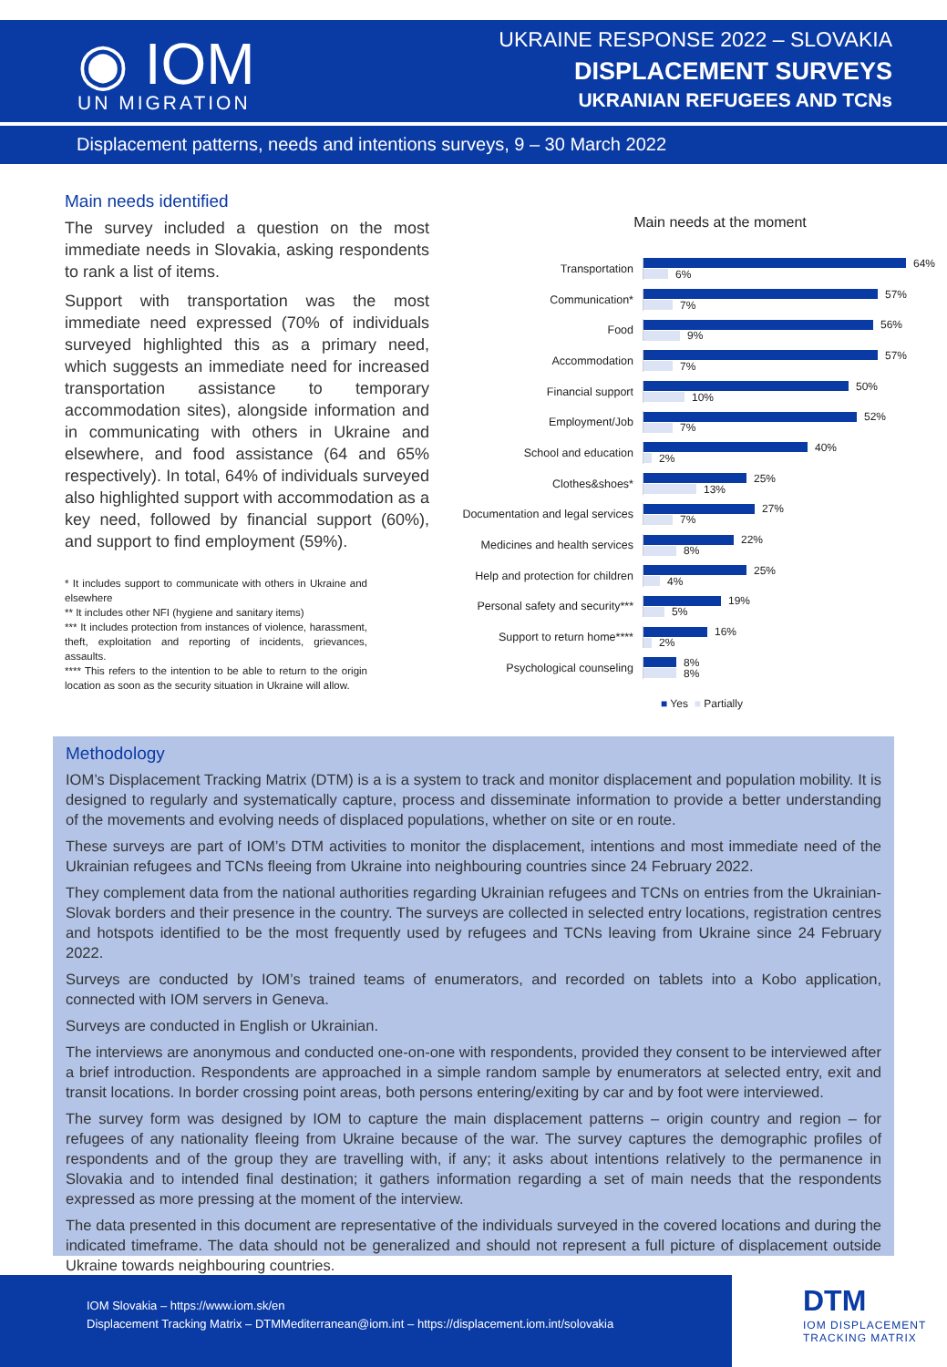◉ IOM
UN MIGRATION
UKRAINE RESPONSE 2022 – SLOVAKIA
DISPLACEMENT SURVEYS
UKRANIAN REFUGEES AND TCNs
Displacement patterns, needs and intentions surveys, 9 – 30 March 2022
Main needs identified
The survey included a question on the most immediate needs in Slovakia, asking respondents to rank a list of items.
Support with transportation was the most immediate need expressed (70% of individuals surveyed highlighted this as a primary need, which suggests an immediate need for increased transportation assistance to temporary accommodation sites), alongside information and in communicating with others in Ukraine and elsewhere, and food assistance (64 and 65% respectively). In total, 64% of individuals surveyed also highlighted support with accommodation as a key need, followed by financial support (60%), and support to find employment (59%).
* It includes support to communicate with others in Ukraine and elsewhere
** It includes other NFI (hygiene and sanitary items)
*** It includes protection from instances of violence, harassment, theft, exploitation and reporting of incidents, grievances, assaults.
**** This refers to the intention to be able to return to the origin location as soon as the security situation in Ukraine will allow.
Main needs at the moment
Transportation
64%
6%
Communication*
57%
7%
Food
56%
9%
Accommodation
57%
7%
Financial support
50%
10%
Employment/Job
52%
7%
School and education
40%
2%
Clothes&shoes*
25%
13%
Documentation and legal services
27%
7%
Medicines and health services
22%
8%
Help and protection for children
25%
4%
Personal safety and security***
19%
5%
Support to return home****
16%
2%
Psychological counseling
8%
8%
■ Yes ■ Partially
Methodology
IOM’s Displacement Tracking Matrix (DTM) is a is a system to track and monitor displacement and population mobility. It is designed to regularly and systematically capture, process and disseminate information to provide a better understanding of the movements and evolving needs of displaced populations, whether on site or en route.
These surveys are part of IOM’s DTM activities to monitor the displacement, intentions and most immediate need of the Ukrainian refugees and TCNs fleeing from Ukraine into neighbouring countries since 24 February 2022.
They complement data from the national authorities regarding Ukrainian refugees and TCNs on entries from the Ukrainian-Slovak borders and their presence in the country. The surveys are collected in selected entry locations, registration centres and hotspots identified to be the most frequently used by refugees and TCNs leaving from Ukraine since 24 February 2022.
Surveys are conducted by IOM’s trained teams of enumerators, and recorded on tablets into a Kobo application, connected with IOM servers in Geneva.
Surveys are conducted in English or Ukrainian.
The interviews are anonymous and conducted one-on-one with respondents, provided they consent to be interviewed after a brief introduction. Respondents are approached in a simple random sample by enumerators at selected entry, exit and transit locations. In border crossing point areas, both persons entering/exiting by car and by foot were interviewed.
The survey form was designed by IOM to capture the main displacement patterns – origin country and region – for refugees of any nationality fleeing from Ukraine because of the war. The survey captures the demographic profiles of respondents and of the group they are travelling with, if any; it asks about intentions relatively to the permanence in Slovakia and to intended final destination; it gathers information regarding a set of main needs that the respondents expressed as more pressing at the moment of the interview.
The data presented in this document are representative of the individuals surveyed in the covered locations and during the indicated timeframe. The data should not be generalized and should not represent a full picture of displacement outside Ukraine towards neighbouring countries.
IOM Slovakia – https://www.iom.sk/en
Displacement Tracking Matrix – DTMMediterranean@iom.int – https://displacement.iom.int/solovakia
DTM
IOM DISPLACEMENT
TRACKING MATRIX